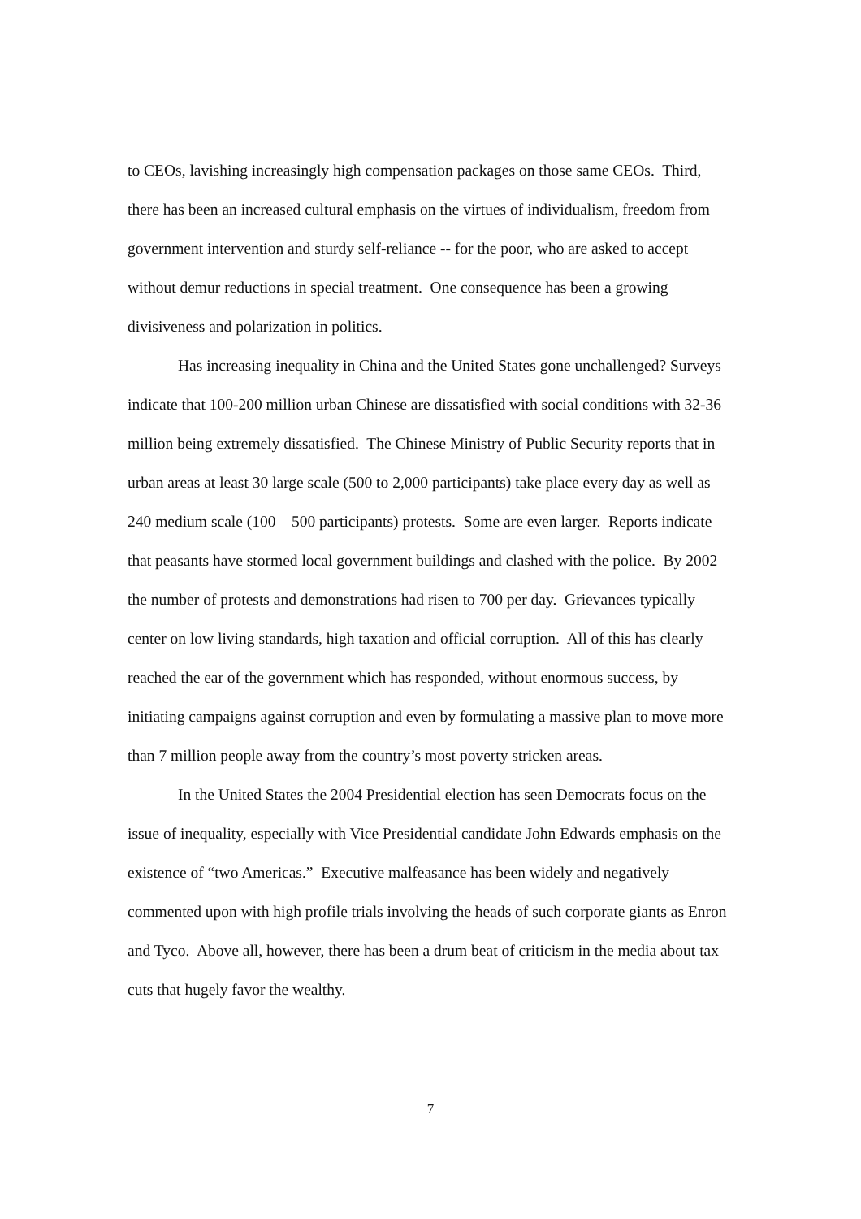to CEOs, lavishing increasingly high compensation packages on those same CEOs. Third, there has been an increased cultural emphasis on the virtues of individualism, freedom from government intervention and sturdy self-reliance -- for the poor, who are asked to accept without demur reductions in special treatment. One consequence has been a growing divisiveness and polarization in politics.
Has increasing inequality in China and the United States gone unchallenged? Surveys indicate that 100-200 million urban Chinese are dissatisfied with social conditions with 32-36 million being extremely dissatisfied. The Chinese Ministry of Public Security reports that in urban areas at least 30 large scale (500 to 2,000 participants) take place every day as well as 240 medium scale (100 – 500 participants) protests. Some are even larger. Reports indicate that peasants have stormed local government buildings and clashed with the police. By 2002 the number of protests and demonstrations had risen to 700 per day. Grievances typically center on low living standards, high taxation and official corruption. All of this has clearly reached the ear of the government which has responded, without enormous success, by initiating campaigns against corruption and even by formulating a massive plan to move more than 7 million people away from the country’s most poverty stricken areas.
In the United States the 2004 Presidential election has seen Democrats focus on the issue of inequality, especially with Vice Presidential candidate John Edwards emphasis on the existence of “two Americas.” Executive malfeasance has been widely and negatively commented upon with high profile trials involving the heads of such corporate giants as Enron and Tyco. Above all, however, there has been a drum beat of criticism in the media about tax cuts that hugely favor the wealthy.
7